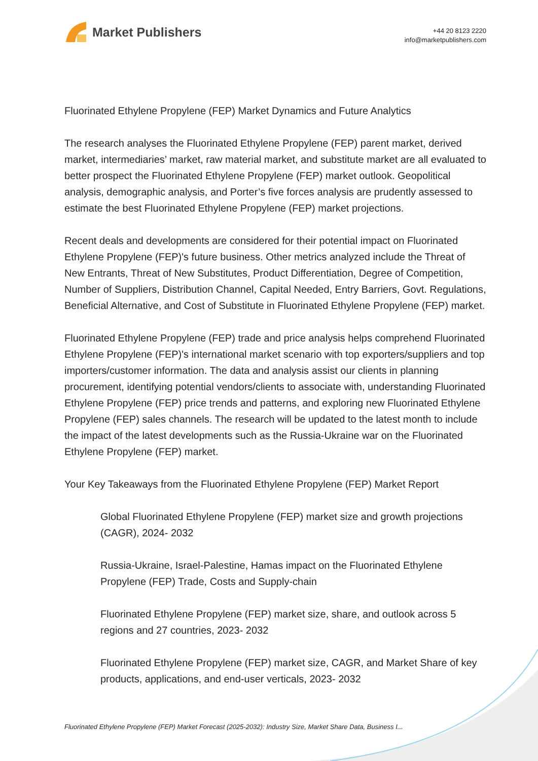Market Publishers
+44 20 8123 2220
info@marketpublishers.com
Fluorinated Ethylene Propylene (FEP) Market Dynamics and Future Analytics
The research analyses the Fluorinated Ethylene Propylene (FEP) parent market, derived market, intermediaries’ market, raw material market, and substitute market are all evaluated to better prospect the Fluorinated Ethylene Propylene (FEP) market outlook. Geopolitical analysis, demographic analysis, and Porter’s five forces analysis are prudently assessed to estimate the best Fluorinated Ethylene Propylene (FEP) market projections.
Recent deals and developments are considered for their potential impact on Fluorinated Ethylene Propylene (FEP)'s future business. Other metrics analyzed include the Threat of New Entrants, Threat of New Substitutes, Product Differentiation, Degree of Competition, Number of Suppliers, Distribution Channel, Capital Needed, Entry Barriers, Govt. Regulations, Beneficial Alternative, and Cost of Substitute in Fluorinated Ethylene Propylene (FEP) market.
Fluorinated Ethylene Propylene (FEP) trade and price analysis helps comprehend Fluorinated Ethylene Propylene (FEP)'s international market scenario with top exporters/suppliers and top importers/customer information. The data and analysis assist our clients in planning procurement, identifying potential vendors/clients to associate with, understanding Fluorinated Ethylene Propylene (FEP) price trends and patterns, and exploring new Fluorinated Ethylene Propylene (FEP) sales channels. The research will be updated to the latest month to include the impact of the latest developments such as the Russia-Ukraine war on the Fluorinated Ethylene Propylene (FEP) market.
Your Key Takeaways from the Fluorinated Ethylene Propylene (FEP) Market Report
Global Fluorinated Ethylene Propylene (FEP) market size and growth projections (CAGR), 2024- 2032
Russia-Ukraine, Israel-Palestine, Hamas impact on the Fluorinated Ethylene Propylene (FEP) Trade, Costs and Supply-chain
Fluorinated Ethylene Propylene (FEP) market size, share, and outlook across 5 regions and 27 countries, 2023- 2032
Fluorinated Ethylene Propylene (FEP) market size, CAGR, and Market Share of key products, applications, and end-user verticals, 2023- 2032
Fluorinated Ethylene Propylene (FEP) Market Forecast (2025-2032): Industry Size, Market Share Data, Business I...